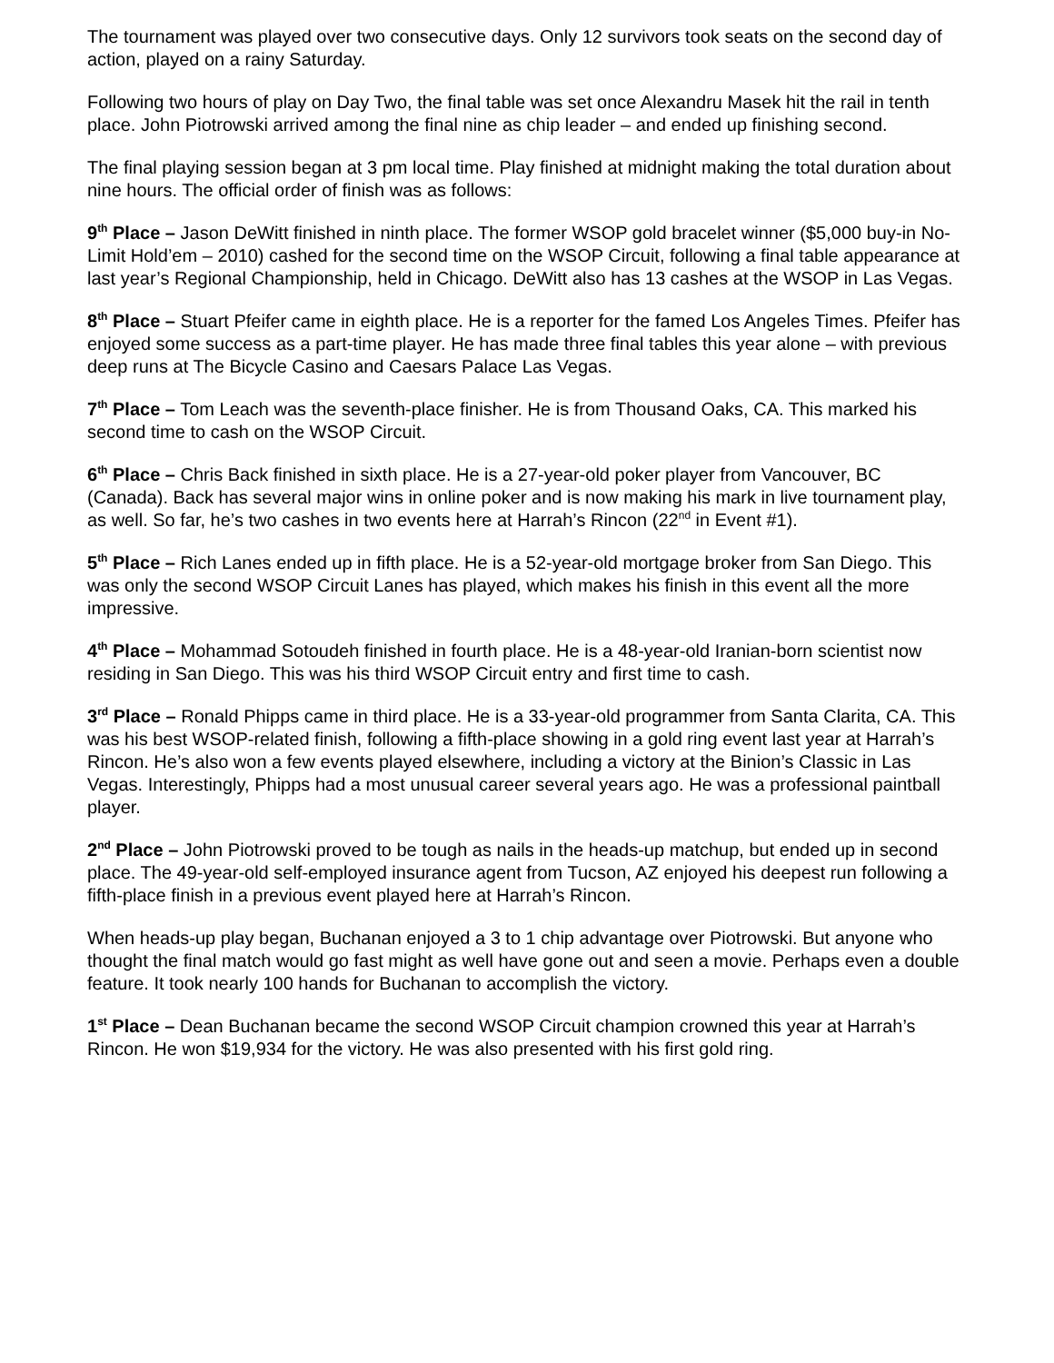The tournament was played over two consecutive days. Only 12 survivors took seats on the second day of action, played on a rainy Saturday.
Following two hours of play on Day Two, the final table was set once Alexandru Masek hit the rail in tenth place. John Piotrowski arrived among the final nine as chip leader – and ended up finishing second.
The final playing session began at 3 pm local time. Play finished at midnight making the total duration about nine hours. The official order of finish was as follows:
9<sup>th</sup> Place – Jason DeWitt finished in ninth place. The former WSOP gold bracelet winner ($5,000 buy-in No-Limit Hold’em – 2010) cashed for the second time on the WSOP Circuit, following a final table appearance at last year’s Regional Championship, held in Chicago. DeWitt also has 13 cashes at the WSOP in Las Vegas.
8<sup>th</sup> Place – Stuart Pfeifer came in eighth place. He is a reporter for the famed Los Angeles Times. Pfeifer has enjoyed some success as a part-time player. He has made three final tables this year alone – with previous deep runs at The Bicycle Casino and Caesars Palace Las Vegas.
7<sup>th</sup> Place – Tom Leach was the seventh-place finisher. He is from Thousand Oaks, CA. This marked his second time to cash on the WSOP Circuit.
6<sup>th</sup> Place – Chris Back finished in sixth place. He is a 27-year-old poker player from Vancouver, BC (Canada). Back has several major wins in online poker and is now making his mark in live tournament play, as well. So far, he’s two cashes in two events here at Harrah’s Rincon (22<sup>nd</sup> in Event #1).
5<sup>th</sup> Place – Rich Lanes ended up in fifth place. He is a 52-year-old mortgage broker from San Diego. This was only the second WSOP Circuit Lanes has played, which makes his finish in this event all the more impressive.
4<sup>th</sup> Place – Mohammad Sotoudeh finished in fourth place. He is a 48-year-old Iranian-born scientist now residing in San Diego. This was his third WSOP Circuit entry and first time to cash.
3<sup>rd</sup> Place – Ronald Phipps came in third place. He is a 33-year-old programmer from Santa Clarita, CA. This was his best WSOP-related finish, following a fifth-place showing in a gold ring event last year at Harrah’s Rincon. He’s also won a few events played elsewhere, including a victory at the Binion’s Classic in Las Vegas. Interestingly, Phipps had a most unusual career several years ago. He was a professional paintball player.
2<sup>nd</sup> Place – John Piotrowski proved to be tough as nails in the heads-up matchup, but ended up in second place. The 49-year-old self-employed insurance agent from Tucson, AZ enjoyed his deepest run following a fifth-place finish in a previous event played here at Harrah’s Rincon.
When heads-up play began, Buchanan enjoyed a 3 to 1 chip advantage over Piotrowski. But anyone who thought the final match would go fast might as well have gone out and seen a movie. Perhaps even a double feature. It took nearly 100 hands for Buchanan to accomplish the victory.
1<sup>st</sup> Place – Dean Buchanan became the second WSOP Circuit champion crowned this year at Harrah’s Rincon. He won $19,934 for the victory. He was also presented with his first gold ring.